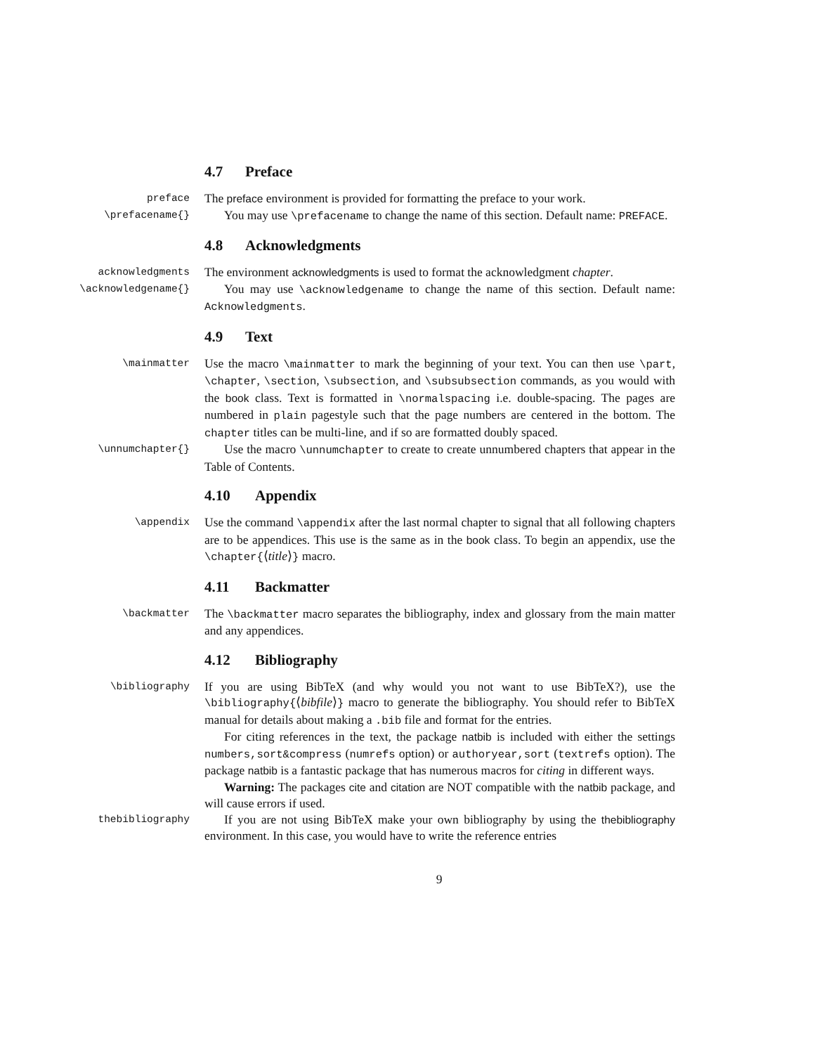4.7 Preface
preface
The preface environment is provided for formatting the preface to your work.
\prefacename{}
You may use \prefacename to change the name of this section. Default name: PREFACE.
4.8 Acknowledgments
acknowledgments
The environment acknowledgments is used to format the acknowledgment chapter.
\acknowledgename{}
You may use \acknowledgename to change the name of this section. Default name: Acknowledgments.
4.9 Text
\mainmatter
Use the macro \mainmatter to mark the beginning of your text. You can then use \part, \chapter, \section, \subsection, and \subsubsection commands, as you would with the book class. Text is formatted in \normalspacing i.e. double-spacing. The pages are numbered in plain pagestyle such that the page numbers are centered in the bottom. The chapter titles can be multi-line, and if so are formatted doubly spaced.
\unnumchapter{}
Use the macro \unnumchapter to create to create unnumbered chapters that appear in the Table of Contents.
4.10 Appendix
\appendix
Use the command \appendix after the last normal chapter to signal that all following chapters are to be appendices. This use is the same as in the book class. To begin an appendix, use the \chapter{⟨title⟩} macro.
4.11 Backmatter
\backmatter
The \backmatter macro separates the bibliography, index and glossary from the main matter and any appendices.
4.12 Bibliography
\bibliography
If you are using BibTeX (and why would you not want to use BibTeX?), use the \bibliography{⟨bibfile⟩} macro to generate the bibliography. You should refer to BibTeX manual for details about making a .bib file and format for the entries.
For citing references in the text, the package natbib is included with either the settings numbers,sort&compress (numrefs option) or authoryear,sort (textrefs option). The package natbib is a fantastic package that has numerous macros for citing in different ways.
Warning: The packages cite and citation are NOT compatible with the natbib package, and will cause errors if used.
thebibliography
If you are not using BibTeX make your own bibliography by using the thebibliography environment. In this case, you would have to write the reference entries
9